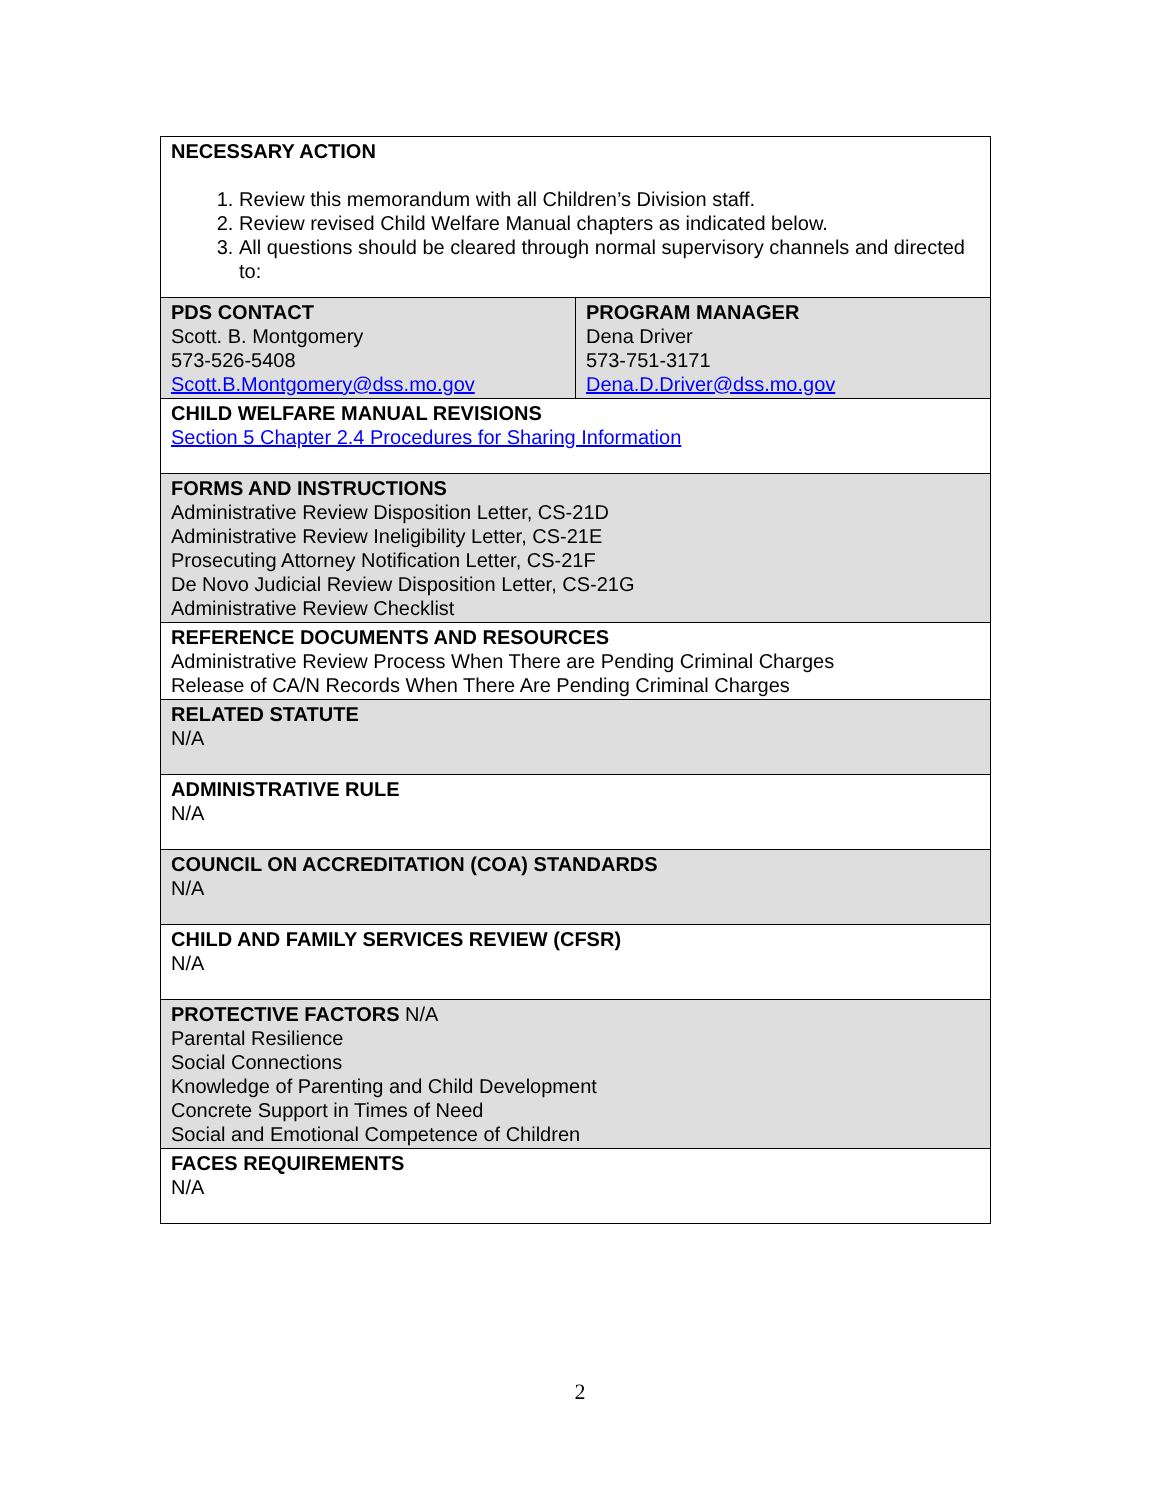| NECESSARY ACTION 1. Review this memorandum with all Children’s Division staff. 2. Review revised Child Welfare Manual chapters as indicated below. 3. All questions should be cleared through normal supervisory channels and directed to: | |
| PDS CONTACT Scott. B. Montgomery 573-526-5408 Scott.B.Montgomery@dss.mo.gov | PROGRAM MANAGER Dena Driver 573-751-3171 Dena.D.Driver@dss.mo.gov |
| CHILD WELFARE MANUAL REVISIONS Section 5 Chapter 2.4 Procedures for Sharing Information | |
| FORMS AND INSTRUCTIONS Administrative Review Disposition Letter, CS-21D Administrative Review Ineligibility Letter, CS-21E Prosecuting Attorney Notification Letter, CS-21F De Novo Judicial Review Disposition Letter, CS-21G Administrative Review Checklist | |
| REFERENCE DOCUMENTS AND RESOURCES Administrative Review Process When There are Pending Criminal Charges Release of CA/N Records When There Are Pending Criminal Charges | |
| RELATED STATUTE N/A | |
| ADMINISTRATIVE RULE N/A | |
| COUNCIL ON ACCREDITATION (COA) STANDARDS N/A | |
| CHILD AND FAMILY SERVICES REVIEW (CFSR) N/A | |
| PROTECTIVE FACTORS N/A Parental Resilience Social Connections Knowledge of Parenting and Child Development Concrete Support in Times of Need Social and Emotional Competence of Children | |
| FACES REQUIREMENTS N/A | |
2